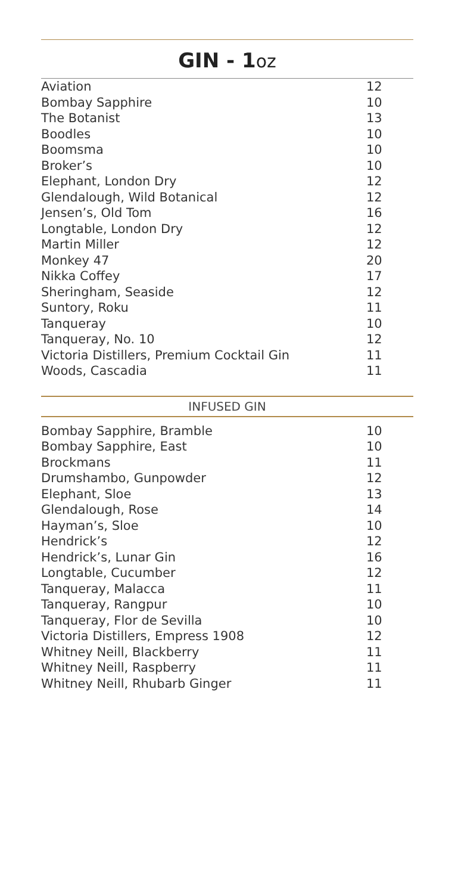GIN - 1oz
| Aviation | 12 |
| Bombay Sapphire | 10 |
| The Botanist | 13 |
| Boodles | 10 |
| Boomsma | 10 |
| Broker’s | 10 |
| Elephant, London Dry | 12 |
| Glendalough, Wild Botanical | 12 |
| Jensen’s, Old Tom | 16 |
| Longtable, London Dry | 12 |
| Martin Miller | 12 |
| Monkey 47 | 20 |
| Nikka Coffey | 17 |
| Sheringham, Seaside | 12 |
| Suntory, Roku | 11 |
| Tanqueray | 10 |
| Tanqueray, No. 10 | 12 |
| Victoria Distillers, Premium Cocktail Gin | 11 |
| Woods, Cascadia | 11 |
INFUSED GIN
| Bombay Sapphire, Bramble | 10 |
| Bombay Sapphire, East | 10 |
| Brockmans | 11 |
| Drumshambo, Gunpowder | 12 |
| Elephant, Sloe | 13 |
| Glendalough, Rose | 14 |
| Hayman’s, Sloe | 10 |
| Hendrick’s | 12 |
| Hendrick’s, Lunar Gin | 16 |
| Longtable, Cucumber | 12 |
| Tanqueray, Malacca | 11 |
| Tanqueray, Rangpur | 10 |
| Tanqueray, Flor de Sevilla | 10 |
| Victoria Distillers, Empress 1908 | 12 |
| Whitney Neill, Blackberry | 11 |
| Whitney Neill, Raspberry | 11 |
| Whitney Neill, Rhubarb Ginger | 11 |